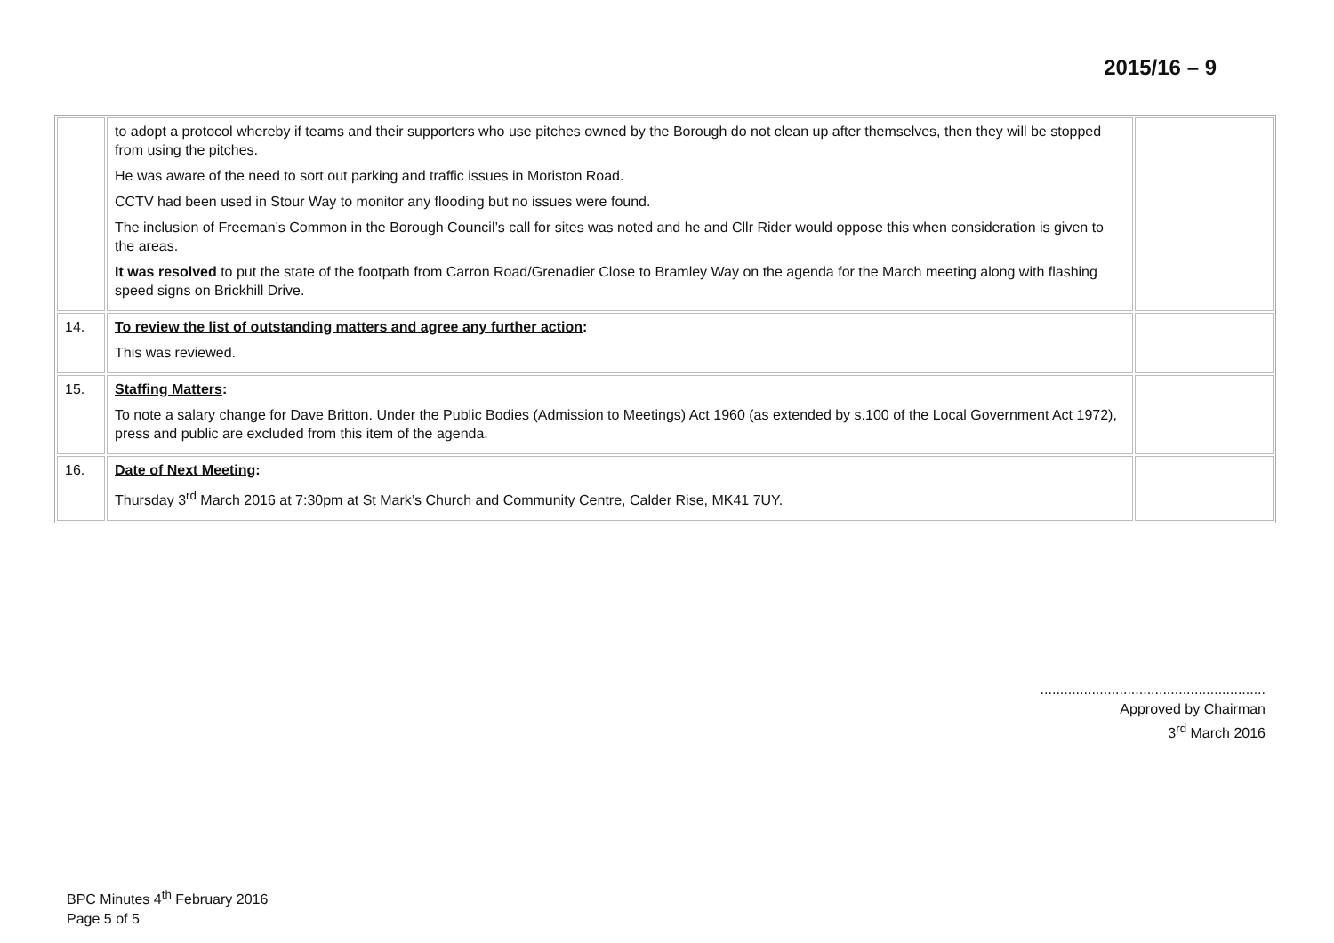2015/16 – 9
| | to adopt a protocol whereby if teams and their supporters who use pitches owned by the Borough do not clean up after themselves, then they will be stopped from using the pitches. He was aware of the need to sort out parking and traffic issues in Moriston Road. CCTV had been used in Stour Way to monitor any flooding but no issues were found. The inclusion of Freeman’s Common in the Borough Council’s call for sites was noted and he and Cllr Rider would oppose this when consideration is given to the areas. It was resolved to put the state of the footpath from Carron Road/Grenadier Close to Bramley Way on the agenda for the March meeting along with flashing speed signs on Brickhill Drive. | |
| 14. | To review the list of outstanding matters and agree any further action : This was reviewed. | |
| 15. | Staffing Matters : To note a salary change for Dave Britton. Under the Public Bodies (Admission to Meetings) Act 1960 (as extended by s.100 of the Local Government Act 1972), press and public are excluded from this item of the agenda. | |
| 16. | Date of Next Meeting : Thursday 3<sup>rd</sup> March 2016 at 7:30pm at St Mark’s Church and Community Centre, Calder Rise, MK41 7UY. | |
.........................................................
Approved by Chairman
3<sup>rd</sup> March 2016
BPC Minutes 4<sup>th</sup> February 2016
Page 5 of 5